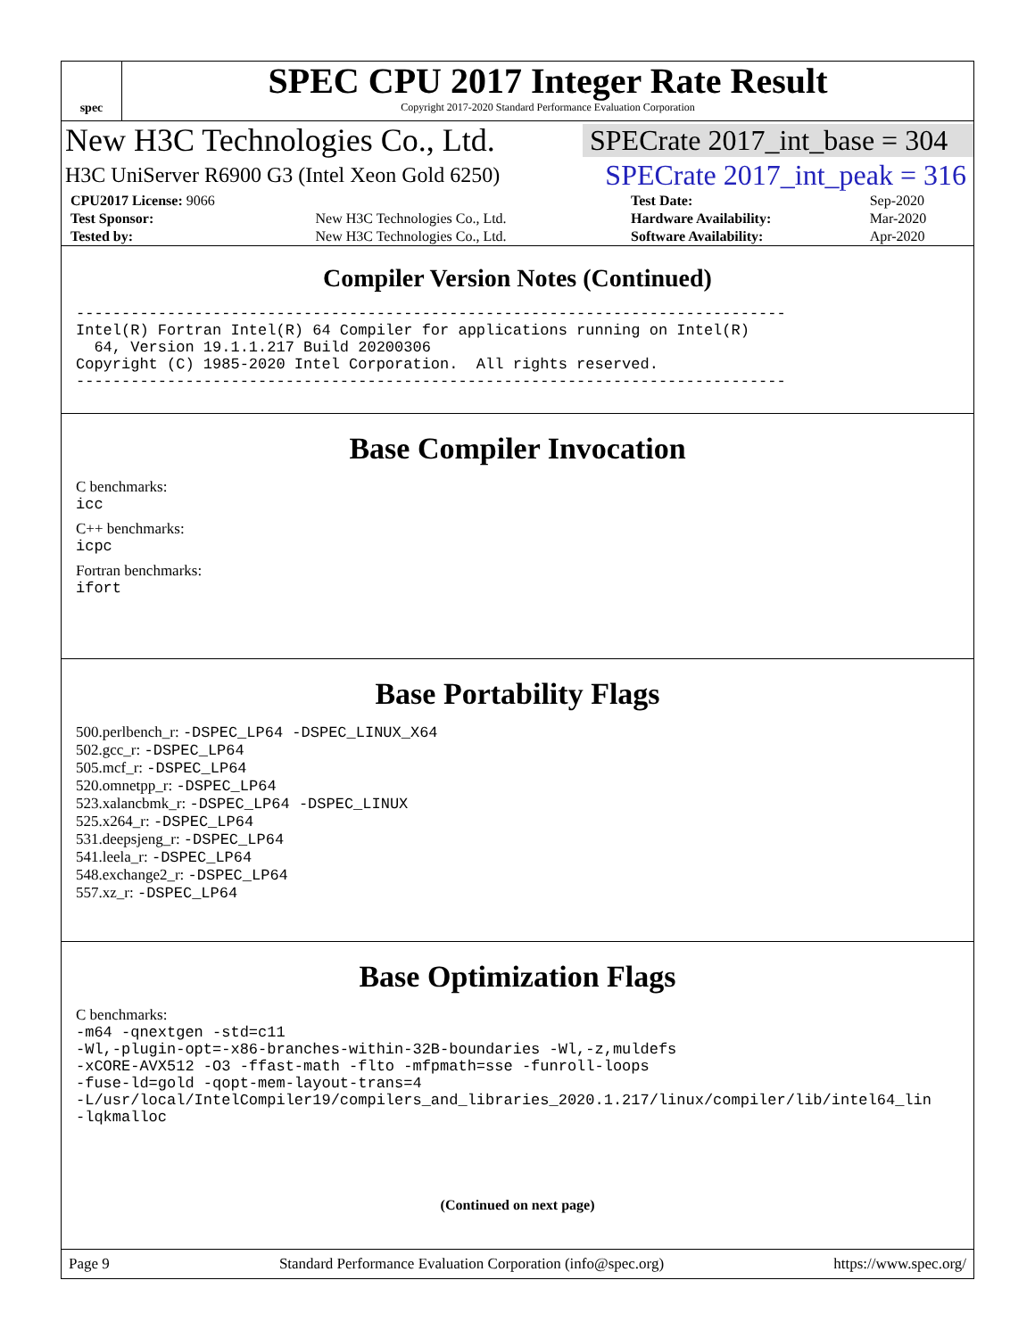spec
SPEC CPU 2017 Integer Rate Result
Copyright 2017-2020 Standard Performance Evaluation Corporation
New H3C Technologies Co., Ltd. SPECrate 2017_int_base = 304
H3C UniServer R6900 G3 (Intel Xeon Gold 6250) SPECrate 2017_int_peak = 316
| CPU2017 License: 9066 | | Test Date: | Sep-2020 |
| Test Sponsor: | New H3C Technologies Co., Ltd. | Hardware Availability: | Mar-2020 |
| Tested by: | New H3C Technologies Co., Ltd. | Software Availability: | Apr-2020 |
Compiler Version Notes (Continued)
------------------------------------------------------------------------------
Intel(R) Fortran Intel(R) 64 Compiler for applications running on Intel(R)
  64, Version 19.1.1.217 Build 20200306
Copyright (C) 1985-2020 Intel Corporation.  All rights reserved.
------------------------------------------------------------------------------
Base Compiler Invocation
C benchmarks:
icc
C++ benchmarks:
icpc
Fortran benchmarks:
ifort
Base Portability Flags
500.perlbench_r: -DSPEC_LP64 -DSPEC_LINUX_X64
502.gcc_r: -DSPEC_LP64
505.mcf_r: -DSPEC_LP64
520.omnetpp_r: -DSPEC_LP64
523.xalancbmk_r: -DSPEC_LP64 -DSPEC_LINUX
525.x264_r: -DSPEC_LP64
531.deepsjeng_r: -DSPEC_LP64
541.leela_r: -DSPEC_LP64
548.exchange2_r: -DSPEC_LP64
557.xz_r: -DSPEC_LP64
Base Optimization Flags
C benchmarks:
-m64 -qnextgen -std=c11
-Wl,-plugin-opt=-x86-branches-within-32B-boundaries -Wl,-z,muldefs
-xCORE-AVX512 -O3 -ffast-math -flto -mfpmath=sse -funroll-loops
-fuse-ld=gold -qopt-mem-layout-trans=4
-L/usr/local/IntelCompiler19/compilers_and_libraries_2020.1.217/linux/compiler/lib/intel64_lin
-lqkmalloc
(Continued on next page)
Page 9 Standard Performance Evaluation Corporation (info@spec.org) https://www.spec.org/